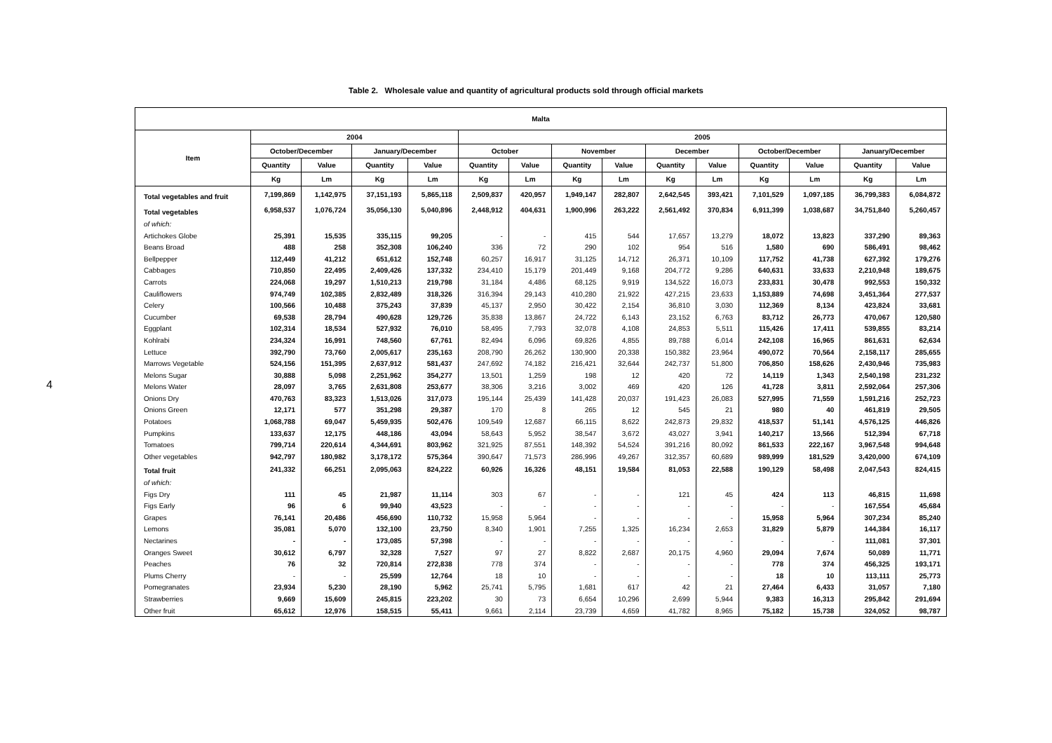4
Table 2. Wholesale value and quantity of agricultural products sold through official markets
| Malta | | | | | | | | | | | | | | |
| --- | --- | --- | --- | --- | --- | --- | --- | --- | --- | --- | --- | --- | --- | --- |
| Item | 2004 | | | | 2005 | | | | | | | | | |
| | October/December | | January/December | | October | | November | | December | | October/December | | January/December | |
| | Quantity | Value | Quantity | Value | Quantity | Value | Quantity | Value | Quantity | Value | Quantity | Value | Quantity | Value |
| | Kg | Lm | Kg | Lm | Kg | Lm | Kg | Lm | Kg | Lm | Kg | Lm | Kg | Lm |
| Total vegetables and fruit | 7,199,869 | 1,142,975 | 37,151,193 | 5,865,118 | 2,509,837 | 420,957 | 1,949,147 | 282,807 | 2,642,545 | 393,421 | 7,101,529 | 1,097,185 | 36,799,383 | 6,084,872 |
| Total vegetables | 6,958,537 | 1,076,724 | 35,056,130 | 5,040,896 | 2,448,912 | 404,631 | 1,900,996 | 263,222 | 2,561,492 | 370,834 | 6,911,399 | 1,038,687 | 34,751,840 | 5,260,457 |
| of which: | | | | | | | | | | | | | | |
| Artichokes Globe | 25,391 | 15,535 | 335,115 | 99,205 | - | - | 415 | 544 | 17,657 | 13,279 | 18,072 | 13,823 | 337,290 | 89,363 |
| Beans Broad | 488 | 258 | 352,308 | 106,240 | 336 | 72 | 290 | 102 | 954 | 516 | 1,580 | 690 | 586,491 | 98,462 |
| Bellpepper | 112,449 | 41,212 | 651,612 | 152,748 | 60,257 | 16,917 | 31,125 | 14,712 | 26,371 | 10,109 | 117,752 | 41,738 | 627,392 | 179,276 |
| Cabbages | 710,850 | 22,495 | 2,409,426 | 137,332 | 234,410 | 15,179 | 201,449 | 9,168 | 204,772 | 9,286 | 640,631 | 33,633 | 2,210,948 | 189,675 |
| Carrots | 224,068 | 19,297 | 1,510,213 | 219,798 | 31,184 | 4,486 | 68,125 | 9,919 | 134,522 | 16,073 | 233,831 | 30,478 | 992,553 | 150,332 |
| Cauliflowers | 974,749 | 102,385 | 2,832,489 | 318,326 | 316,394 | 29,143 | 410,280 | 21,922 | 427,215 | 23,633 | 1,153,889 | 74,698 | 3,451,364 | 277,537 |
| Celery | 100,566 | 10,488 | 375,243 | 37,839 | 45,137 | 2,950 | 30,422 | 2,154 | 36,810 | 3,030 | 112,369 | 8,134 | 423,824 | 33,681 |
| Cucumber | 69,538 | 28,794 | 490,628 | 129,726 | 35,838 | 13,867 | 24,722 | 6,143 | 23,152 | 6,763 | 83,712 | 26,773 | 470,067 | 120,580 |
| Eggplant | 102,314 | 18,534 | 527,932 | 76,010 | 58,495 | 7,793 | 32,078 | 4,108 | 24,853 | 5,511 | 115,426 | 17,411 | 539,855 | 83,214 |
| Kohlrabi | 234,324 | 16,991 | 748,560 | 67,761 | 82,494 | 6,096 | 69,826 | 4,855 | 89,788 | 6,014 | 242,108 | 16,965 | 861,631 | 62,634 |
| Lettuce | 392,790 | 73,760 | 2,005,617 | 235,163 | 208,790 | 26,262 | 130,900 | 20,338 | 150,382 | 23,964 | 490,072 | 70,564 | 2,158,117 | 285,655 |
| Marrows Vegetable | 524,156 | 151,395 | 2,637,912 | 581,437 | 247,692 | 74,182 | 216,421 | 32,644 | 242,737 | 51,800 | 706,850 | 158,626 | 2,430,946 | 735,983 |
| Melons Sugar | 30,888 | 5,098 | 2,251,962 | 354,277 | 13,501 | 1,259 | 198 | 12 | 420 | 72 | 14,119 | 1,343 | 2,540,198 | 231,232 |
| Melons Water | 28,097 | 3,765 | 2,631,808 | 253,677 | 38,306 | 3,216 | 3,002 | 469 | 420 | 126 | 41,728 | 3,811 | 2,592,064 | 257,306 |
| Onions Dry | 470,763 | 83,323 | 1,513,026 | 317,073 | 195,144 | 25,439 | 141,428 | 20,037 | 191,423 | 26,083 | 527,995 | 71,559 | 1,591,216 | 252,723 |
| Onions Green | 12,171 | 577 | 351,298 | 29,387 | 170 | 8 | 265 | 12 | 545 | 21 | 980 | 40 | 461,819 | 29,505 |
| Potatoes | 1,068,788 | 69,047 | 5,459,935 | 502,476 | 109,549 | 12,687 | 66,115 | 8,622 | 242,873 | 29,832 | 418,537 | 51,141 | 4,576,125 | 446,826 |
| Pumpkins | 133,637 | 12,175 | 448,186 | 43,094 | 58,643 | 5,952 | 38,547 | 3,672 | 43,027 | 3,941 | 140,217 | 13,566 | 512,394 | 67,718 |
| Tomatoes | 799,714 | 220,614 | 4,344,691 | 803,962 | 321,925 | 87,551 | 148,392 | 54,524 | 391,216 | 80,092 | 861,533 | 222,167 | 3,967,548 | 994,648 |
| Other vegetables | 942,797 | 180,982 | 3,178,172 | 575,364 | 390,647 | 71,573 | 286,996 | 49,267 | 312,357 | 60,689 | 989,999 | 181,529 | 3,420,000 | 674,109 |
| Total fruit | 241,332 | 66,251 | 2,095,063 | 824,222 | 60,926 | 16,326 | 48,151 | 19,584 | 81,053 | 22,588 | 190,129 | 58,498 | 2,047,543 | 824,415 |
| of which: | | | | | | | | | | | | | | |
| Figs Dry | 111 | 45 | 21,987 | 11,114 | 303 | 67 | - | - | 121 | 45 | 424 | 113 | 46,815 | 11,698 |
| Figs Early | 96 | 6 | 99,940 | 43,523 | - | - | - | - | - | - | - | - | 167,554 | 45,684 |
| Grapes | 76,141 | 20,486 | 456,690 | 110,732 | 15,958 | 5,964 | - | - | - | - | 15,958 | 5,964 | 307,234 | 85,240 |
| Lemons | 35,081 | 5,070 | 132,100 | 23,750 | 8,340 | 1,901 | 7,255 | 1,325 | 16,234 | 2,653 | 31,829 | 5,879 | 144,384 | 16,117 |
| Nectarines | - | - | 173,085 | 57,398 | - | - | - | - | - | - | - | - | 111,081 | 37,301 |
| Oranges Sweet | 30,612 | 6,797 | 32,328 | 7,527 | 97 | 27 | 8,822 | 2,687 | 20,175 | 4,960 | 29,094 | 7,674 | 50,089 | 11,771 |
| Peaches | 76 | 32 | 720,814 | 272,838 | 778 | 374 | - | - | - | - | 778 | 374 | 456,325 | 193,171 |
| Plums Cherry | - | - | 25,599 | 12,764 | 18 | 10 | - | - | - | - | 18 | 10 | 113,111 | 25,773 |
| Pomegranates | 23,934 | 5,230 | 28,190 | 5,962 | 25,741 | 5,795 | 1,681 | 617 | 42 | 21 | 27,464 | 6,433 | 31,057 | 7,180 |
| Strawberries | 9,669 | 15,609 | 245,815 | 223,202 | 30 | 73 | 6,654 | 10,296 | 2,699 | 5,944 | 9,383 | 16,313 | 295,842 | 291,694 |
| Other fruit | 65,612 | 12,976 | 158,515 | 55,411 | 9,661 | 2,114 | 23,739 | 4,659 | 41,782 | 8,965 | 75,182 | 15,738 | 324,052 | 98,787 |